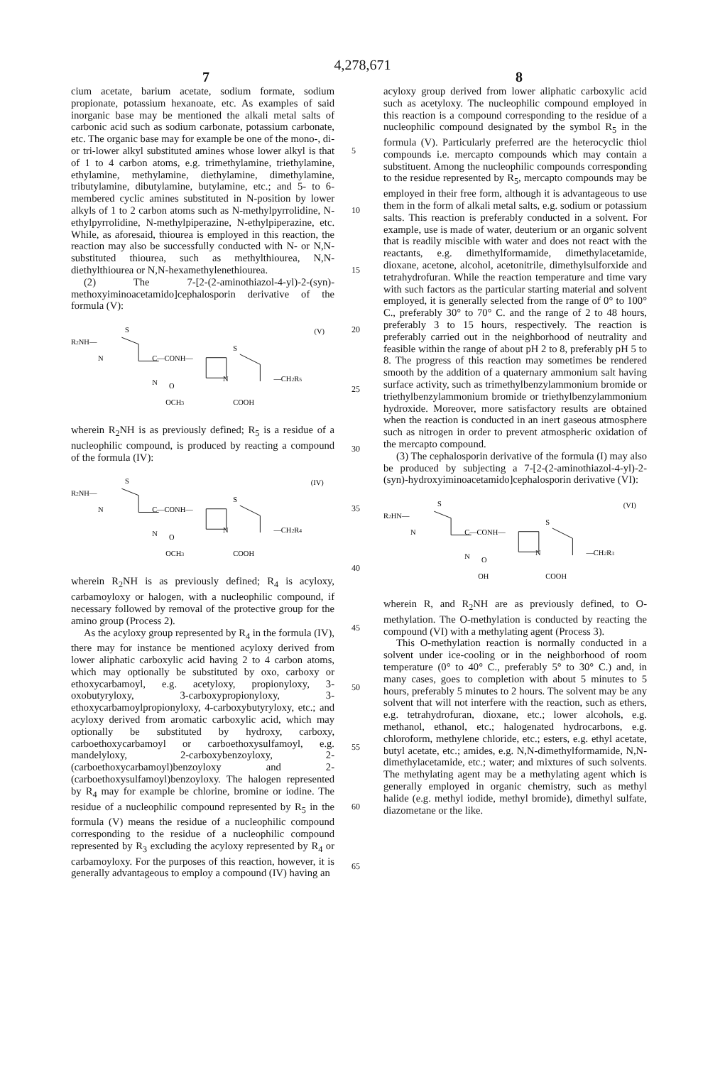4,278,671
7 8
cium acetate, barium acetate, sodium formate, sodium propionate, potassium hexanoate, etc. As examples of said inorganic base may be mentioned the alkali metal salts of carbonic acid such as sodium carbonate, potassium carbonate, etc. The organic base may for example be one of the mono-, di- or tri-lower alkyl substituted amines whose lower alkyl is that of 1 to 4 carbon atoms, e.g. trimethylamine, triethylamine, ethylamine, methylamine, diethylamine, dimethylamine, tributylamine, dibutylamine, butylamine, etc.; and 5- to 6-membered cyclic amines substituted in N-position by lower alkyls of 1 to 2 carbon atoms such as N-methylpyrrolidine, N-ethylpyrrolidine, N-methylpiperazine, N-ethylpiperazine, etc. While, as aforesaid, thiourea is employed in this reaction, the reaction may also be successfully conducted with N- or N,N-substituted thiourea, such as methylthiourea, N,N-diethylthiourea or N,N-hexamethylenethiourea.
(2) The 7-[2-(2-aminothiazol-4-yl)-2-(syn)-methoxyiminoacetamido]cephalosporin derivative of the formula (V):
R2NH—
S
N
C—CONH—
S
N
—CH2R5
N
O
OCH3
COOH
(V)
wherein R<sub>2</sub>NH is as previously defined; R<sub>5</sub> is a residue of a nucleophilic compound, is produced by reacting a compound of the formula (IV):
R2NH—
S
N
C—CONH—
S
N
—CH2R4
N
O
OCH3
COOH
(IV)
wherein R<sub>2</sub>NH is as previously defined; R<sub>4</sub> is acyloxy, carbamoyloxy or halogen, with a nucleophilic compound, if necessary followed by removal of the protective group for the amino group (Process 2).
As the acyloxy group represented by R<sub>4</sub> in the formula (IV), there may for instance be mentioned acyloxy derived from lower aliphatic carboxylic acid having 2 to 4 carbon atoms, which may optionally be substituted by oxo, carboxy or ethoxycarbamoyl, e.g. acetyloxy, propionyloxy, 3-oxobutyryloxy, 3-carboxypropionyloxy, 3-ethoxycarbamoylpropionyloxy, 4-carboxybutyryloxy, etc.; and acyloxy derived from aromatic carboxylic acid, which may optionally be substituted by hydroxy, carboxy, carboethoxycarbamoyl or carboethoxysulfamoyl, e.g. mandelyloxy, 2-carboxybenzoyloxy, 2-(carboethoxycarbamoyl)benzoyloxy and 2-(carboethoxysulfamoyl)benzoyloxy. The halogen represented by R<sub>4</sub> may for example be chlorine, bromine or iodine. The residue of a nucleophilic compound represented by R<sub>5</sub> in the formula (V) means the residue of a nucleophilic compound corresponding to the residue of a nucleophilic compound represented by R<sub>3</sub> excluding the acyloxy represented by R<sub>4</sub> or carbamoyloxy. For the purposes of this reaction, however, it is generally advantageous to employ a compound (IV) having an
5
10
15
20
25
30
35
40
45
50
55
60
65
acyloxy group derived from lower aliphatic carboxylic acid such as acetyloxy. The nucleophilic compound employed in this reaction is a compound corresponding to the residue of a nucleophilic compound designated by the symbol R<sub>5</sub> in the formula (V). Particularly preferred are the heterocyclic thiol compounds i.e. mercapto compounds which may contain a substituent. Among the nucleophilic compounds corresponding to the residue represented by R<sub>5</sub>, mercapto compounds may be employed in their free form, although it is advantageous to use them in the form of alkali metal salts, e.g. sodium or potassium salts. This reaction is preferably conducted in a solvent. For example, use is made of water, deuterium or an organic solvent that is readily miscible with water and does not react with the reactants, e.g. dimethylformamide, dimethylacetamide, dioxane, acetone, alcohol, acetonitrile, dimethylsulforxide and tetrahydrofuran. While the reaction temperature and time vary with such factors as the particular starting material and solvent employed, it is generally selected from the range of 0° to 100° C., preferably 30° to 70° C. and the range of 2 to 48 hours, preferably 3 to 15 hours, respectively. The reaction is preferably carried out in the neighborhood of neutrality and feasible within the range of about pH 2 to 8, preferably pH 5 to 8. The progress of this reaction may sometimes be rendered smooth by the addition of a quaternary ammonium salt having surface activity, such as trimethylbenzylammonium bromide or triethylbenzylammonium bromide or triethylbenzylammonium hydroxide. Moreover, more satisfactory results are obtained when the reaction is conducted in an inert gaseous atmosphere such as nitrogen in order to prevent atmospheric oxidation of the mercapto compound.
(3) The cephalosporin derivative of the formula (I) may also be produced by subjecting a 7-[2-(2-aminothiazol-4-yl)-2-(syn)-hydroxyiminoacetamido]cephalosporin derivative (VI):
R2HN—
S
N
C—CONH—
S
N
—CH2R3
N
O
OH
COOH
(VI)
wherein R, and R<sub>2</sub>NH are as previously defined, to O-methylation. The O-methylation is conducted by reacting the compound (VI) with a methylating agent (Process 3).
This O-methylation reaction is normally conducted in a solvent under ice-cooling or in the neighborhood of room temperature (0° to 40° C., preferably 5° to 30° C.) and, in many cases, goes to completion with about 5 minutes to 5 hours, preferably 5 minutes to 2 hours. The solvent may be any solvent that will not interfere with the reaction, such as ethers, e.g. tetrahydrofuran, dioxane, etc.; lower alcohols, e.g. methanol, ethanol, etc.; halogenated hydrocarbons, e.g. chloroform, methylene chloride, etc.; esters, e.g. ethyl acetate, butyl acetate, etc.; amides, e.g. N,N-dimethylformamide, N,N-dimethylacetamide, etc.; water; and mixtures of such solvents. The methylating agent may be a methylating agent which is generally employed in organic chemistry, such as methyl halide (e.g. methyl iodide, methyl bromide), dimethyl sulfate, diazometane or the like.